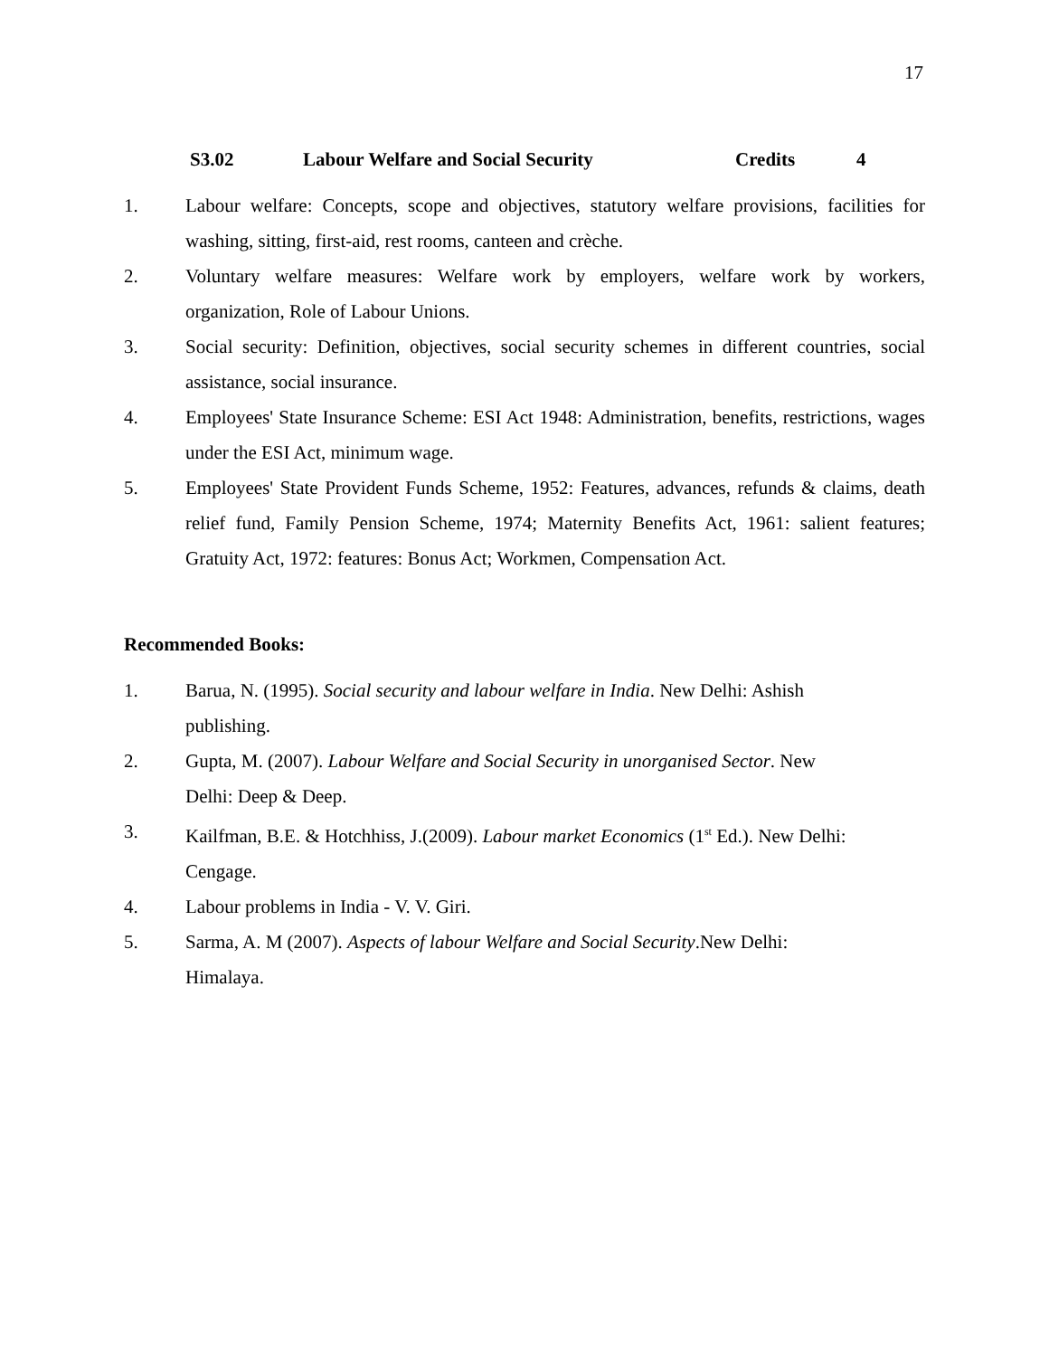17
S3.02 Labour Welfare and Social Security Credits 4
1. Labour welfare: Concepts, scope and objectives, statutory welfare provisions, facilities for washing, sitting, first-aid, rest rooms, canteen and crèche.
2. Voluntary welfare measures: Welfare work by employers, welfare work by workers, organization, Role of Labour Unions.
3. Social security: Definition, objectives, social security schemes in different countries, social assistance, social insurance.
4. Employees' State Insurance Scheme: ESI Act 1948: Administration, benefits, restrictions, wages under the ESI Act, minimum wage.
5. Employees' State Provident Funds Scheme, 1952: Features, advances, refunds & claims, death relief fund, Family Pension Scheme, 1974; Maternity Benefits Act, 1961: salient features; Gratuity Act, 1972: features: Bonus Act; Workmen, Compensation Act.
Recommended Books:
1. Barua, N. (1995). Social security and labour welfare in India. New Delhi: Ashish publishing.
2. Gupta, M. (2007). Labour Welfare and Social Security in unorganised Sector. New Delhi: Deep & Deep.
3. Kailfman, B.E. & Hotchhiss, J.(2009). Labour market Economics (1<sup>st</sup> Ed.). New Delhi: Cengage.
4. Labour problems in India - V. V. Giri.
5. Sarma, A. M (2007). Aspects of labour Welfare and Social Security.New Delhi: Himalaya.